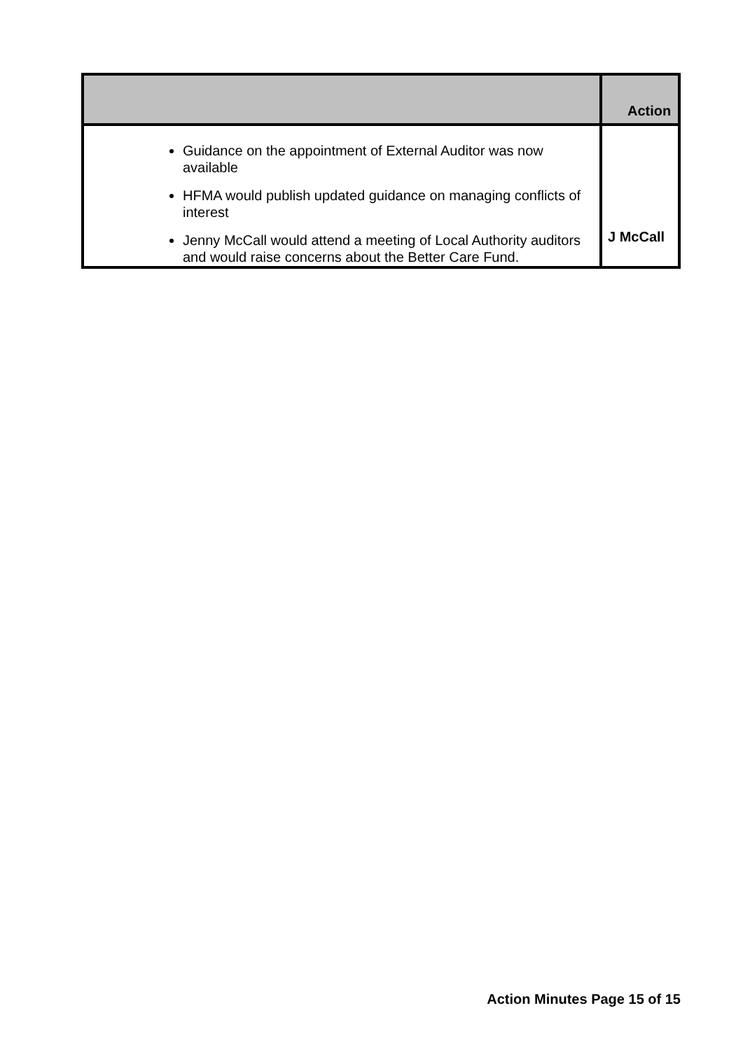| | Action |
| --- | --- |
| Guidance on the appointment of External Auditor was now available HFMA would publish updated guidance on managing conflicts of interest Jenny McCall would attend a meeting of Local Authority auditors and would raise concerns about the Better Care Fund. | J McCall |
Action Minutes Page 15 of 15